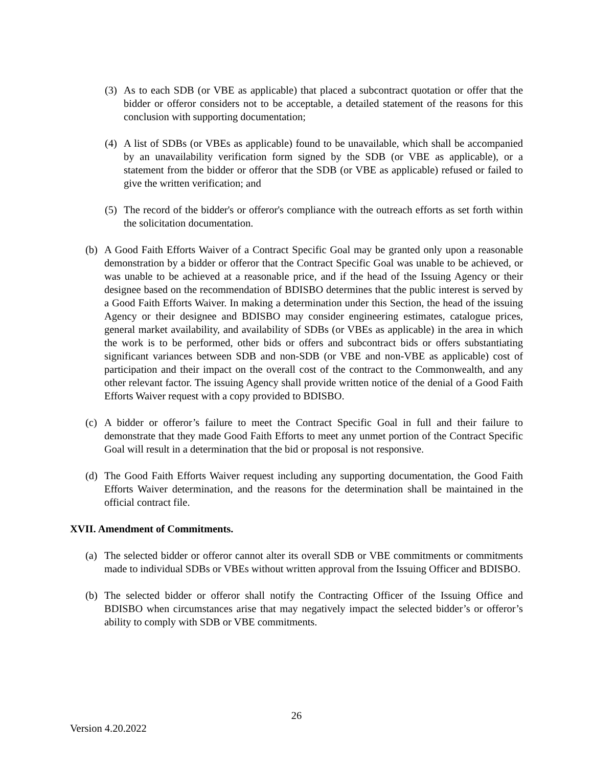(3) As to each SDB (or VBE as applicable) that placed a subcontract quotation or offer that the bidder or offeror considers not to be acceptable, a detailed statement of the reasons for this conclusion with supporting documentation;
(4) A list of SDBs (or VBEs as applicable) found to be unavailable, which shall be accompanied by an unavailability verification form signed by the SDB (or VBE as applicable), or a statement from the bidder or offeror that the SDB (or VBE as applicable) refused or failed to give the written verification; and
(5) The record of the bidder's or offeror's compliance with the outreach efforts as set forth within the solicitation documentation.
(b) A Good Faith Efforts Waiver of a Contract Specific Goal may be granted only upon a reasonable demonstration by a bidder or offeror that the Contract Specific Goal was unable to be achieved, or was unable to be achieved at a reasonable price, and if the head of the Issuing Agency or their designee based on the recommendation of BDISBO determines that the public interest is served by a Good Faith Efforts Waiver. In making a determination under this Section, the head of the issuing Agency or their designee and BDISBO may consider engineering estimates, catalogue prices, general market availability, and availability of SDBs (or VBEs as applicable) in the area in which the work is to be performed, other bids or offers and subcontract bids or offers substantiating significant variances between SDB and non-SDB (or VBE and non-VBE as applicable) cost of participation and their impact on the overall cost of the contract to the Commonwealth, and any other relevant factor. The issuing Agency shall provide written notice of the denial of a Good Faith Efforts Waiver request with a copy provided to BDISBO.
(c) A bidder or offeror’s failure to meet the Contract Specific Goal in full and their failure to demonstrate that they made Good Faith Efforts to meet any unmet portion of the Contract Specific Goal will result in a determination that the bid or proposal is not responsive.
(d) The Good Faith Efforts Waiver request including any supporting documentation, the Good Faith Efforts Waiver determination, and the reasons for the determination shall be maintained in the official contract file.
XVII. Amendment of Commitments.
(a) The selected bidder or offeror cannot alter its overall SDB or VBE commitments or commitments made to individual SDBs or VBEs without written approval from the Issuing Officer and BDISBO.
(b) The selected bidder or offeror shall notify the Contracting Officer of the Issuing Office and BDISBO when circumstances arise that may negatively impact the selected bidder’s or offeror’s ability to comply with SDB or VBE commitments.
26
Version 4.20.2022